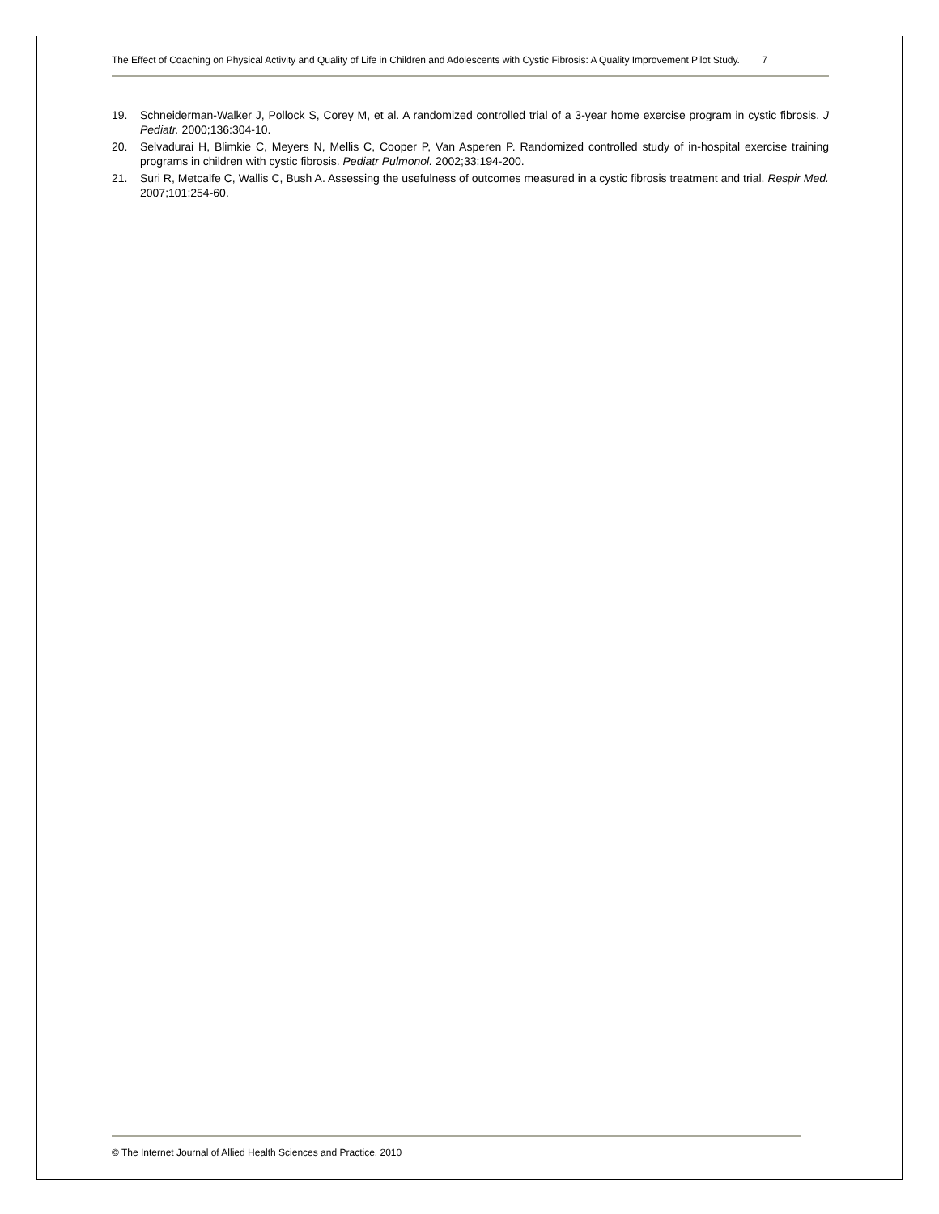The Effect of Coaching on Physical Activity and Quality of Life in Children and Adolescents with Cystic Fibrosis: A Quality Improvement Pilot Study. 7
19. Schneiderman-Walker J, Pollock S, Corey M, et al. A randomized controlled trial of a 3-year home exercise program in cystic fibrosis. J Pediatr. 2000;136:304-10.
20. Selvadurai H, Blimkie C, Meyers N, Mellis C, Cooper P, Van Asperen P. Randomized controlled study of in-hospital exercise training programs in children with cystic fibrosis. Pediatr Pulmonol. 2002;33:194-200.
21. Suri R, Metcalfe C, Wallis C, Bush A. Assessing the usefulness of outcomes measured in a cystic fibrosis treatment and trial. Respir Med. 2007;101:254-60.
© The Internet Journal of Allied Health Sciences and Practice, 2010